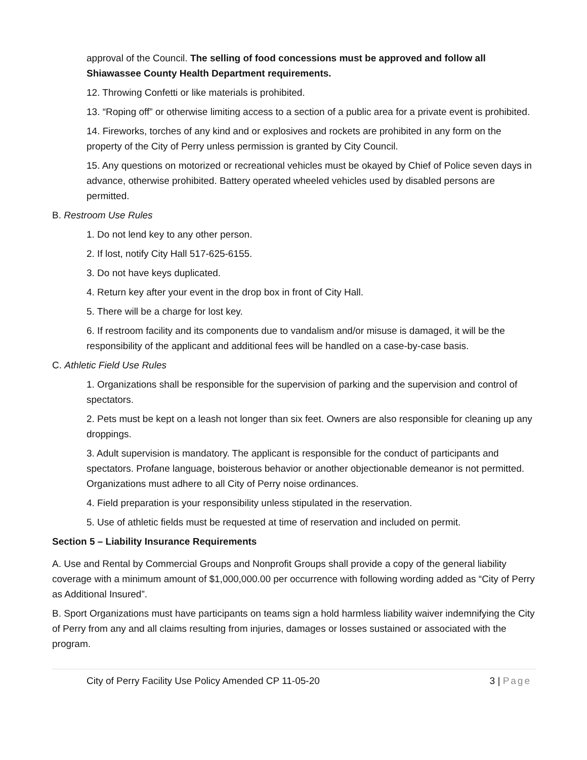approval of the Council. The selling of food concessions must be approved and follow all Shiawassee County Health Department requirements.
12. Throwing Confetti or like materials is prohibited.
13. “Roping off” or otherwise limiting access to a section of a public area for a private event is prohibited.
14. Fireworks, torches of any kind and or explosives and rockets are prohibited in any form on the property of the City of Perry unless permission is granted by City Council.
15. Any questions on motorized or recreational vehicles must be okayed by Chief of Police seven days in advance, otherwise prohibited. Battery operated wheeled vehicles used by disabled persons are permitted.
B. Restroom Use Rules
1. Do not lend key to any other person.
2. If lost, notify City Hall 517-625-6155.
3. Do not have keys duplicated.
4. Return key after your event in the drop box in front of City Hall.
5. There will be a charge for lost key.
6. If restroom facility and its components due to vandalism and/or misuse is damaged, it will be the responsibility of the applicant and additional fees will be handled on a case-by-case basis.
C. Athletic Field Use Rules
1. Organizations shall be responsible for the supervision of parking and the supervision and control of spectators.
2. Pets must be kept on a leash not longer than six feet. Owners are also responsible for cleaning up any droppings.
3. Adult supervision is mandatory. The applicant is responsible for the conduct of participants and spectators. Profane language, boisterous behavior or another objectionable demeanor is not permitted. Organizations must adhere to all City of Perry noise ordinances.
4. Field preparation is your responsibility unless stipulated in the reservation.
5. Use of athletic fields must be requested at time of reservation and included on permit.
Section 5 – Liability Insurance Requirements
A. Use and Rental by Commercial Groups and Nonprofit Groups shall provide a copy of the general liability coverage with a minimum amount of $1,000,000.00 per occurrence with following wording added as “City of Perry as Additional Insured”.
B. Sport Organizations must have participants on teams sign a hold harmless liability waiver indemnifying the City of Perry from any and all claims resulting from injuries, damages or losses sustained or associated with the program.
City of Perry Facility Use Policy Amended CP 11-05-20 3 | Page